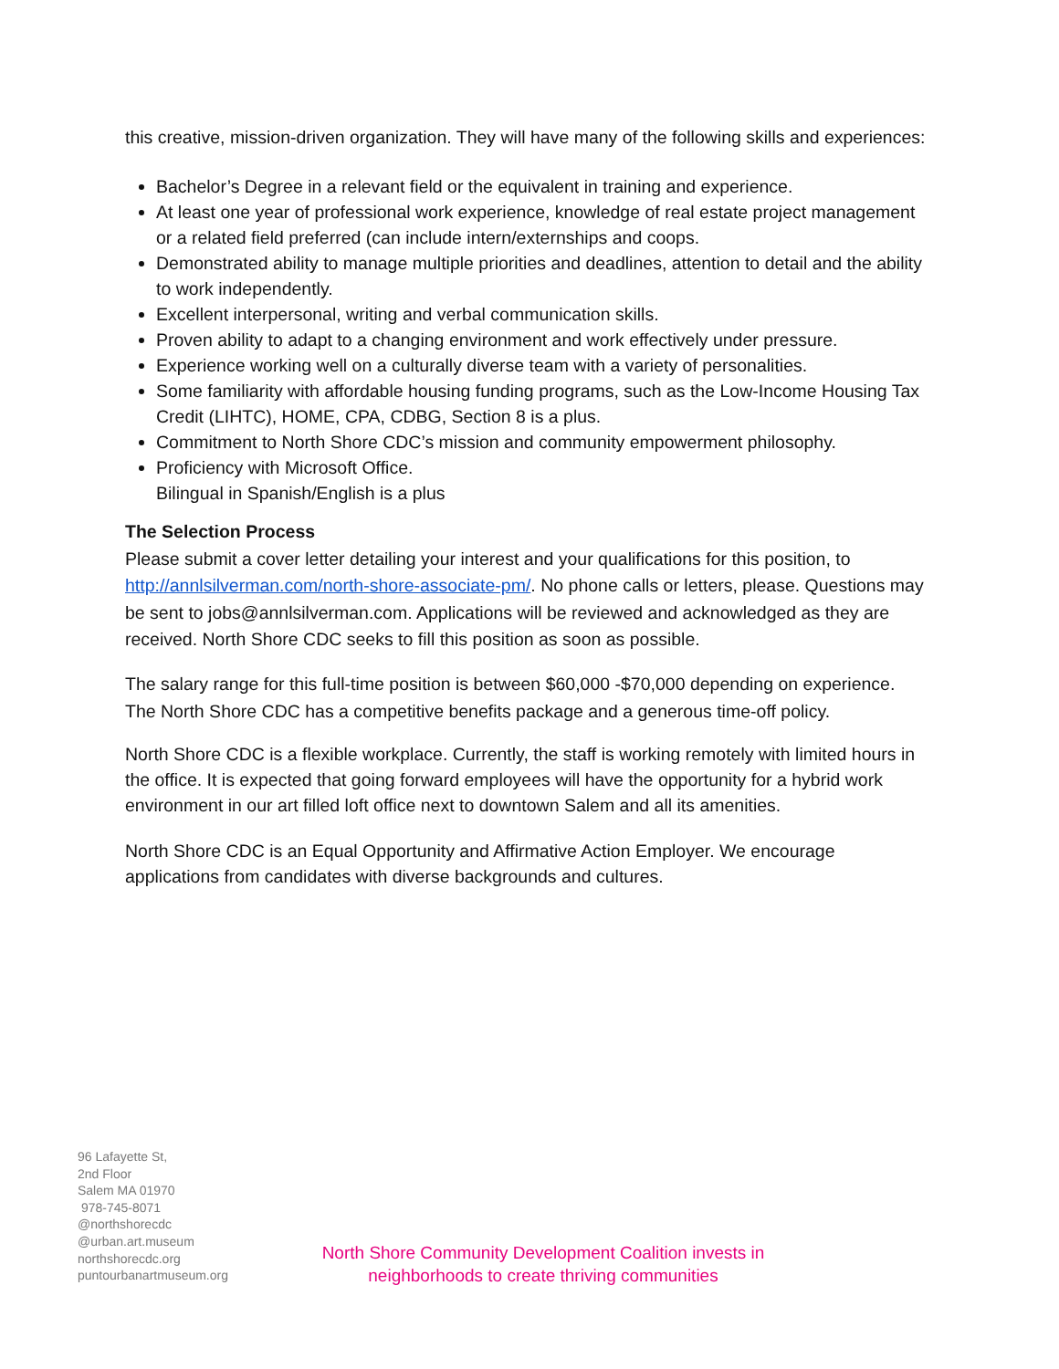this creative, mission-driven organization. They will have many of the following skills and experiences:
Bachelor’s Degree in a relevant field or the equivalent in training and experience.
At least one year of professional work experience, knowledge of real estate project management or a related field preferred (can include intern/externships and coops.
Demonstrated ability to manage multiple priorities and deadlines, attention to detail and the ability to work independently.
Excellent interpersonal, writing and verbal communication skills.
Proven ability to adapt to a changing environment and work effectively under pressure.
Experience working well on a culturally diverse team with a variety of personalities.
Some familiarity with affordable housing funding programs, such as the Low-Income Housing Tax Credit (LIHTC), HOME, CPA, CDBG, Section 8 is a plus.
Commitment to North Shore CDC’s mission and community empowerment philosophy.
Proficiency with Microsoft Office.
Bilingual in Spanish/English is a plus
The Selection Process
Please submit a cover letter detailing your interest and your qualifications for this position, to http://annlsilverman.com/north-shore-associate-pm/. No phone calls or letters, please. Questions may be sent to jobs@annlsilverman.com. Applications will be reviewed and acknowledged as they are received. North Shore CDC seeks to fill this position as soon as possible.
The salary range for this full-time position is between $60,000 -$70,000 depending on experience. The North Shore CDC has a competitive benefits package and a generous time-off policy.
North Shore CDC is a flexible workplace. Currently, the staff is working remotely with limited hours in the office. It is expected that going forward employees will have the opportunity for a hybrid work environment in our art filled loft office next to downtown Salem and all its amenities.
North Shore CDC is an Equal Opportunity and Affirmative Action Employer. We encourage applications from candidates with diverse backgrounds and cultures.
96 Lafayette St,
2nd Floor
Salem MA 01970
978-745-8071
@northshorecdc
@urban.art.museum
northshorecdc.org
puntourbanartmuseum.org
North Shore Community Development Coalition invests in
neighborhoods to create thriving communities